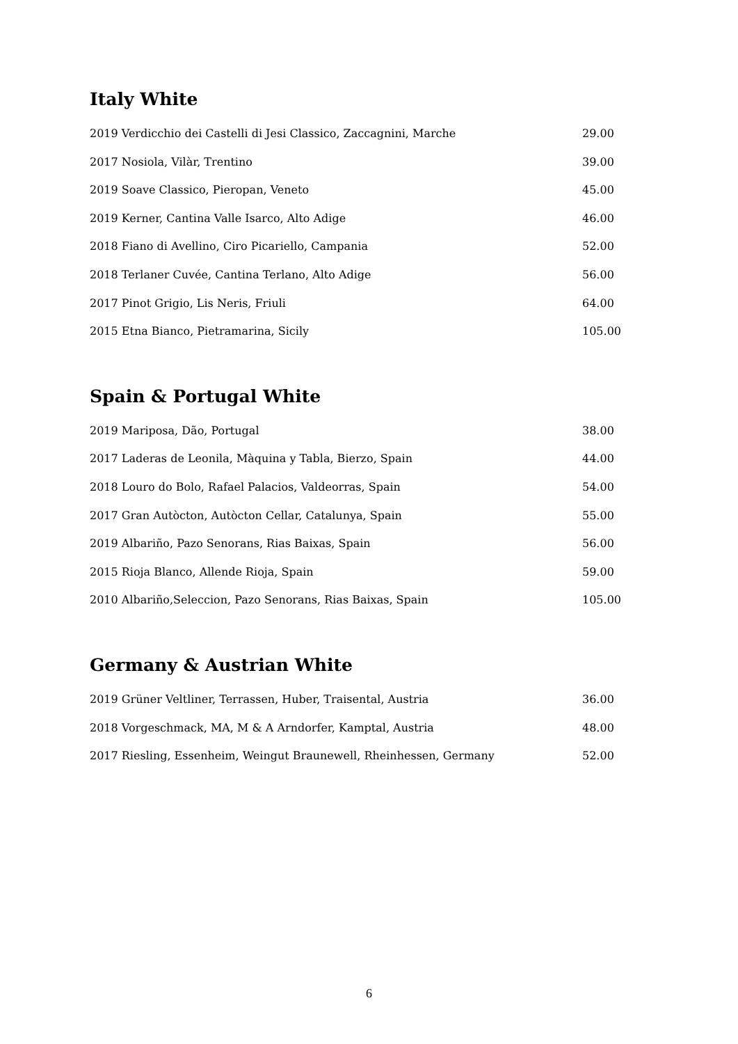Italy White
2019 Verdicchio dei Castelli di Jesi Classico, Zaccagnini, Marche 29.00
2017 Nosiola, Vilàr, Trentino 39.00
2019 Soave Classico, Pieropan, Veneto 45.00
2019 Kerner, Cantina Valle Isarco, Alto Adige 46.00
2018 Fiano di Avellino, Ciro Picariello, Campania 52.00
2018 Terlaner Cuvée, Cantina Terlano, Alto Adige 56.00
2017 Pinot Grigio, Lis Neris, Friuli 64.00
2015 Etna Bianco, Pietramarina, Sicily 105.00
Spain & Portugal White
2019 Mariposa, Dão, Portugal 38.00
2017 Laderas de Leonila, Màquina y Tabla, Bierzo, Spain 44.00
2018 Louro do Bolo, Rafael Palacios, Valdeorras, Spain 54.00
2017 Gran Autòcton, Autòcton Cellar, Catalunya, Spain 55.00
2019 Albariño, Pazo Senorans, Rias Baixas, Spain 56.00
2015 Rioja Blanco, Allende Rioja, Spain 59.00
2010 Albariño,Seleccion, Pazo Senorans, Rias Baixas, Spain 105.00
Germany & Austrian White
2019 Grüner Veltliner, Terrassen, Huber, Traisental, Austria 36.00
2018 Vorgeschmack, MA, M & A Arndorfer, Kamptal, Austria 48.00
2017 Riesling, Essenheim, Weingut Braunewell, Rheinhessen, Germany 52.00
6